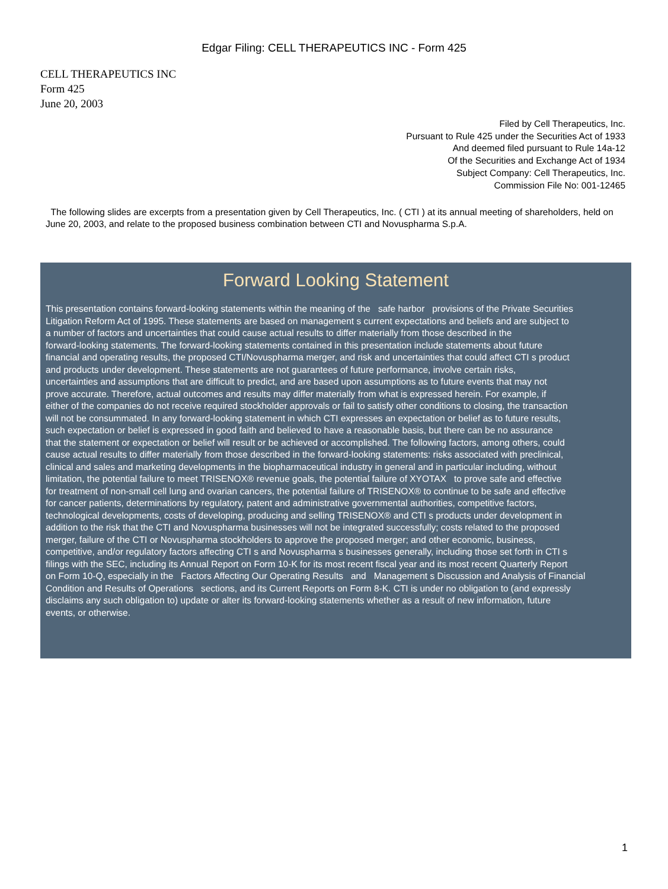Edgar Filing: CELL THERAPEUTICS INC - Form 425
CELL THERAPEUTICS INC
Form 425
June 20, 2003
Filed by Cell Therapeutics, Inc.
Pursuant to Rule 425 under the Securities Act of 1933
And deemed filed pursuant to Rule 14a-12
Of the Securities and Exchange Act of 1934
Subject Company: Cell Therapeutics, Inc.
Commission File No: 001-12465
The following slides are excerpts from a presentation given by Cell Therapeutics, Inc. ( CTI ) at its annual meeting of shareholders, held on June 20, 2003, and relate to the proposed business combination between CTI and Novuspharma S.p.A.
Forward Looking Statement
This presentation contains forward-looking statements within the meaning of the safe harbor provisions of the Private Securities
Litigation Reform Act of 1995. These statements are based on management s current expectations and beliefs and are subject to
a number of factors and uncertainties that could cause actual results to differ materially from those described in the
forward-looking statements. The forward-looking statements contained in this presentation include statements about future
financial and operating results, the proposed CTI/Novuspharma merger, and risk and uncertainties that could affect CTI s product
and products under development. These statements are not guarantees of future performance, involve certain risks,
uncertainties and assumptions that are difficult to predict, and are based upon assumptions as to future events that may not
prove accurate. Therefore, actual outcomes and results may differ materially from what is expressed herein. For example, if
either of the companies do not receive required stockholder approvals or fail to satisfy other conditions to closing, the transaction
will not be consummated. In any forward-looking statement in which CTI expresses an expectation or belief as to future results,
such expectation or belief is expressed in good faith and believed to have a reasonable basis, but there can be no assurance
that the statement or expectation or belief will result or be achieved or accomplished. The following factors, among others, could
cause actual results to differ materially from those described in the forward-looking statements: risks associated with preclinical,
clinical and sales and marketing developments in the biopharmaceutical industry in general and in particular including, without
limitation, the potential failure to meet TRISENOX® revenue goals, the potential failure of XYOTAX to prove safe and effective
for treatment of non-small cell lung and ovarian cancers, the potential failure of TRISENOX® to continue to be safe and effective
for cancer patients, determinations by regulatory, patent and administrative governmental authorities, competitive factors,
technological developments, costs of developing, producing and selling TRISENOX® and CTI s products under development in
addition to the risk that the CTI and Novuspharma businesses will not be integrated successfully; costs related to the proposed
merger, failure of the CTI or Novuspharma stockholders to approve the proposed merger; and other economic, business,
competitive, and/or regulatory factors affecting CTI s and Novuspharma s businesses generally, including those set forth in CTI s
filings with the SEC, including its Annual Report on Form 10-K for its most recent fiscal year and its most recent Quarterly Report
on Form 10-Q, especially in the Factors Affecting Our Operating Results and Management s Discussion and Analysis of Financial
Condition and Results of Operations sections, and its Current Reports on Form 8-K. CTI is under no obligation to (and expressly
disclaims any such obligation to) update or alter its forward-looking statements whether as a result of new information, future
events, or otherwise.
1